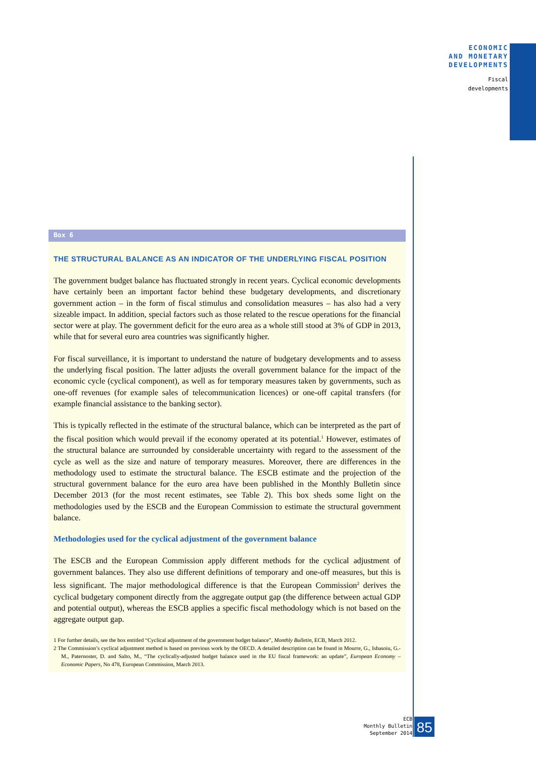ECONOMIC
AND MONETARY
DEVELOPMENTS
Fiscal
developments
Box 6
THE STRUCTURAL BALANCE AS AN INDICATOR OF THE UNDERLYING FISCAL POSITION
The government budget balance has fluctuated strongly in recent years. Cyclical economic developments have certainly been an important factor behind these budgetary developments, and discretionary government action – in the form of fiscal stimulus and consolidation measures – has also had a very sizeable impact. In addition, special factors such as those related to the rescue operations for the financial sector were at play. The government deficit for the euro area as a whole still stood at 3% of GDP in 2013, while that for several euro area countries was significantly higher.
For fiscal surveillance, it is important to understand the nature of budgetary developments and to assess the underlying fiscal position. The latter adjusts the overall government balance for the impact of the economic cycle (cyclical component), as well as for temporary measures taken by governments, such as one-off revenues (for example sales of telecommunication licences) or one-off capital transfers (for example financial assistance to the banking sector).
This is typically reflected in the estimate of the structural balance, which can be interpreted as the part of the fiscal position which would prevail if the economy operated at its potential.<sup>1</sup> However, estimates of the structural balance are surrounded by considerable uncertainty with regard to the assessment of the cycle as well as the size and nature of temporary measures. Moreover, there are differences in the methodology used to estimate the structural balance. The ESCB estimate and the projection of the structural government balance for the euro area have been published in the Monthly Bulletin since December 2013 (for the most recent estimates, see Table 2). This box sheds some light on the methodologies used by the ESCB and the European Commission to estimate the structural government balance.
Methodologies used for the cyclical adjustment of the government balance
The ESCB and the European Commission apply different methods for the cyclical adjustment of government balances. They also use different definitions of temporary and one-off measures, but this is less significant. The major methodological difference is that the European Commission<sup>2</sup> derives the cyclical budgetary component directly from the aggregate output gap (the difference between actual GDP and potential output), whereas the ESCB applies a specific fiscal methodology which is not based on the aggregate output gap.
1 For further details, see the box entitled “Cyclical adjustment of the government budget balance”, Monthly Bulletin, ECB, March 2012.
2 The Commission’s cyclical adjustment method is based on previous work by the OECD. A detailed description can be found in Mourre, G., Isbasoiu, G.-M., Paternoster, D. and Salto, M., “The cyclically-adjusted budget balance used in the EU fiscal framework: an update”, European Economy – Economic Papers, No 478, European Commission, March 2013.
ECB
Monthly Bulletin
September 2014
85